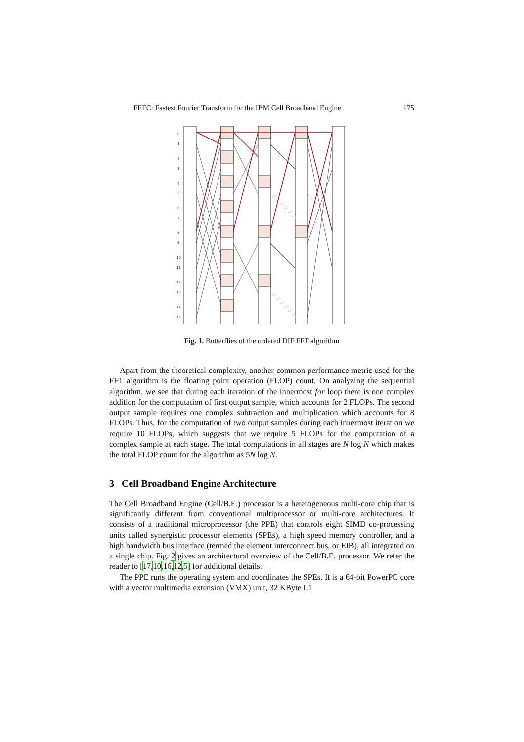FFTC: Fastest Fourier Transform for the IBM Cell Broadband Engine 175
0
1
2
3
4
5
6
7
8
9
10
11
12
13
14
15
Fig. 1. Butterflies of the ordered DIF FFT algorithm
Apart from the theoretical complexity, another common performance metric used for the FFT algorithm is the floating point operation (FLOP) count. On analyzing the sequential algorithm, we see that during each iteration of the innermost for loop there is one complex addition for the computation of first output sample, which accounts for 2 FLOPs. The second output sample requires one complex subtraction and multiplication which accounts for 8 FLOPs. Thus, for the computation of two output samples during each innermost iteration we require 10 FLOPs, which suggests that we require 5 FLOPs for the computation of a complex sample at each stage. The total computations in all stages are N log N which makes the total FLOP count for the algorithm as 5N log N.
3 Cell Broadband Engine Architecture
The Cell Broadband Engine (Cell/B.E.) processor is a heterogeneous multi-core chip that is significantly different from conventional multiprocessor or multi-core architectures. It consists of a traditional microprocessor (the PPE) that controls eight SIMD co-processing units called synergistic processor elements (SPEs), a high speed memory controller, and a high bandwidth bus interface (termed the element interconnect bus, or EIB), all integrated on a single chip. Fig. 2 gives an architectural overview of the Cell/B.E. processor. We refer the reader to [17,10,16,12,5] for additional details.
The PPE runs the operating system and coordinates the SPEs. It is a 64-bit PowerPC core with a vector multimedia extension (VMX) unit, 32 KByte L1